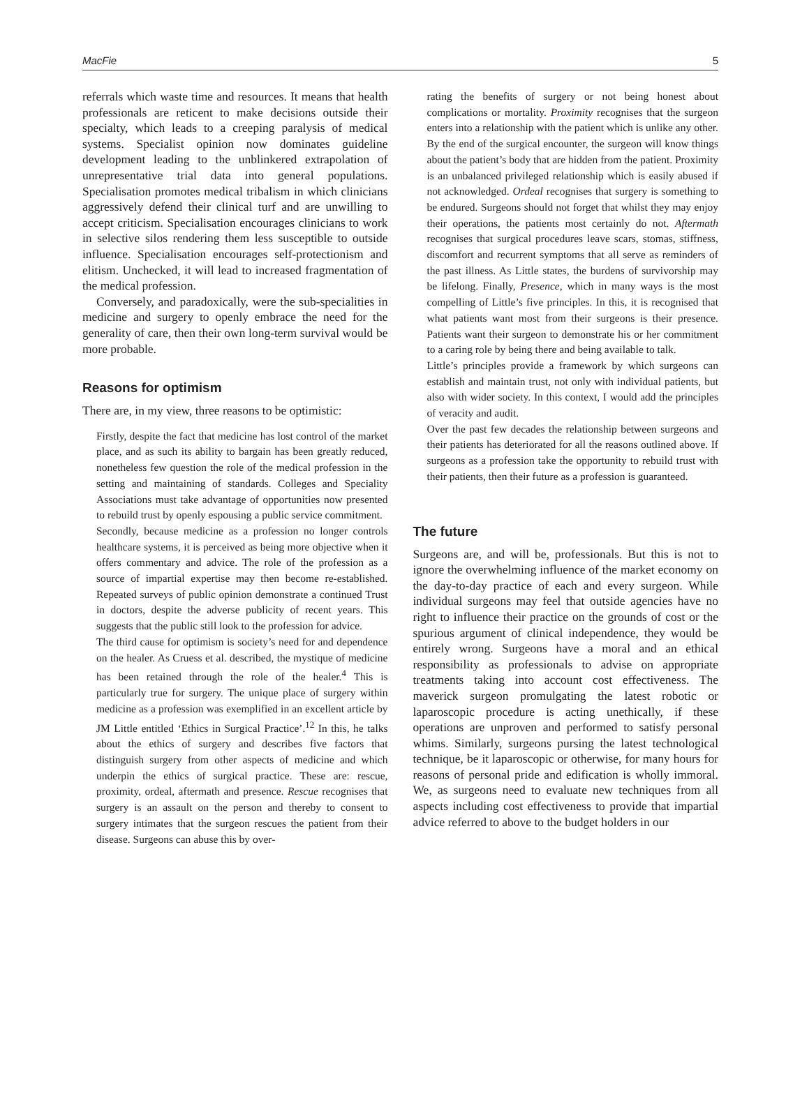MacFie 5
referrals which waste time and resources. It means that health professionals are reticent to make decisions outside their specialty, which leads to a creeping paralysis of medical systems. Specialist opinion now dominates guideline development leading to the unblinkered extrapolation of unrepresentative trial data into general populations. Specialisation promotes medical tribalism in which clinicians aggressively defend their clinical turf and are unwilling to accept criticism. Specialisation encourages clinicians to work in selective silos rendering them less susceptible to outside influence. Specialisation encourages self-protectionism and elitism. Unchecked, it will lead to increased fragmentation of the medical profession.
Conversely, and paradoxically, were the sub-specialities in medicine and surgery to openly embrace the need for the generality of care, then their own long-term survival would be more probable.
Reasons for optimism
There are, in my view, three reasons to be optimistic:
Firstly, despite the fact that medicine has lost control of the market place, and as such its ability to bargain has been greatly reduced, nonetheless few question the role of the medical profession in the setting and maintaining of standards. Colleges and Speciality Associations must take advantage of opportunities now presented to rebuild trust by openly espousing a public service commitment.
Secondly, because medicine as a profession no longer controls healthcare systems, it is perceived as being more objective when it offers commentary and advice. The role of the profession as a source of impartial expertise may then become re-established. Repeated surveys of public opinion demonstrate a continued Trust in doctors, despite the adverse publicity of recent years. This suggests that the public still look to the profession for advice.
The third cause for optimism is society’s need for and dependence on the healer. As Cruess et al. described, the mystique of medicine has been retained through the role of the healer.<sup>4</sup> This is particularly true for surgery. The unique place of surgery within medicine as a profession was exemplified in an excellent article by JM Little entitled ‘Ethics in Surgical Practice’.<sup>12</sup> In this, he talks about the ethics of surgery and describes five factors that distinguish surgery from other aspects of medicine and which underpin the ethics of surgical practice. These are: rescue, proximity, ordeal, aftermath and presence. Rescue recognises that surgery is an assault on the person and thereby to consent to surgery intimates that the surgeon rescues the patient from their disease. Surgeons can abuse this by over-
rating the benefits of surgery or not being honest about complications or mortality. Proximity recognises that the surgeon enters into a relationship with the patient which is unlike any other. By the end of the surgical encounter, the surgeon will know things about the patient’s body that are hidden from the patient. Proximity is an unbalanced privileged relationship which is easily abused if not acknowledged. Ordeal recognises that surgery is something to be endured. Surgeons should not forget that whilst they may enjoy their operations, the patients most certainly do not. Aftermath recognises that surgical procedures leave scars, stomas, stiffness, discomfort and recurrent symptoms that all serve as reminders of the past illness. As Little states, the burdens of survivorship may be lifelong. Finally, Presence, which in many ways is the most compelling of Little’s five principles. In this, it is recognised that what patients want most from their surgeons is their presence. Patients want their surgeon to demonstrate his or her commitment to a caring role by being there and being available to talk.
Little’s principles provide a framework by which surgeons can establish and maintain trust, not only with individual patients, but also with wider society. In this context, I would add the principles of veracity and audit.
Over the past few decades the relationship between surgeons and their patients has deteriorated for all the reasons outlined above. If surgeons as a profession take the opportunity to rebuild trust with their patients, then their future as a profession is guaranteed.
The future
Surgeons are, and will be, professionals. But this is not to ignore the overwhelming influence of the market economy on the day-to-day practice of each and every surgeon. While individual surgeons may feel that outside agencies have no right to influence their practice on the grounds of cost or the spurious argument of clinical independence, they would be entirely wrong. Surgeons have a moral and an ethical responsibility as professionals to advise on appropriate treatments taking into account cost effectiveness. The maverick surgeon promulgating the latest robotic or laparoscopic procedure is acting unethically, if these operations are unproven and performed to satisfy personal whims. Similarly, surgeons pursing the latest technological technique, be it laparoscopic or otherwise, for many hours for reasons of personal pride and edification is wholly immoral. We, as surgeons need to evaluate new techniques from all aspects including cost effectiveness to provide that impartial advice referred to above to the budget holders in our